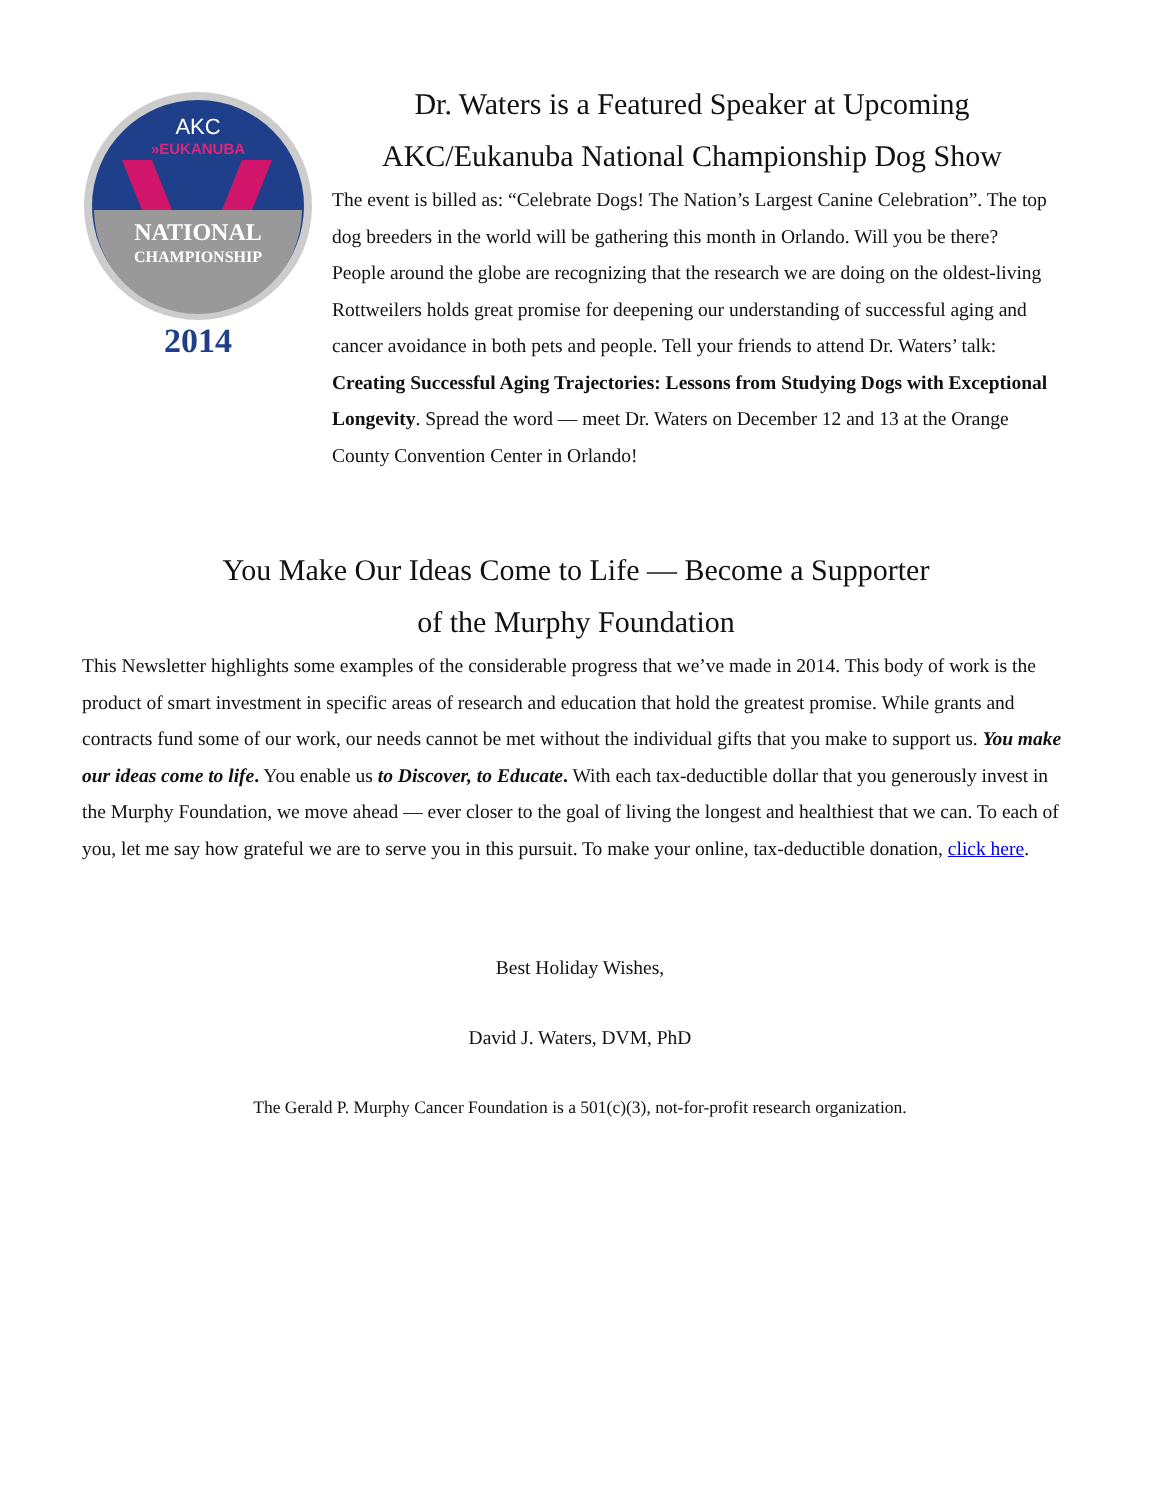AKC
»EUKANUBA
NATIONAL
CHAMPIONSHIP
2014
Dr. Waters is a Featured Speaker at Upcoming
AKC/Eukanuba National Championship Dog Show
The event is billed as: “Celebrate Dogs! The Nation’s Largest Canine Celebration”. The top dog breeders in the world will be gathering this month in Orlando. Will you be there? People around the globe are recognizing that the research we are doing on the oldest-living Rottweilers holds great promise for deepening our understanding of successful aging and cancer avoidance in both pets and people. Tell your friends to attend Dr. Waters’ talk: Creating Successful Aging Trajectories: Lessons from Studying Dogs with Exceptional Longevity. Spread the word — meet Dr. Waters on December 12 and 13 at the Orange County Convention Center in Orlando!
You Make Our Ideas Come to Life — Become a Supporter
of the Murphy Foundation
This Newsletter highlights some examples of the considerable progress that we’ve made in 2014. This body of work is the product of smart investment in specific areas of research and education that hold the greatest promise. While grants and contracts fund some of our work, our needs cannot be met without the individual gifts that you make to support us. You make our ideas come to life. You enable us to Discover, to Educate. With each tax-deductible dollar that you generously invest in the Murphy Foundation, we move ahead — ever closer to the goal of living the longest and healthiest that we can. To each of you, let me say how grateful we are to serve you in this pursuit. To make your online, tax-deductible donation, click here.
Best Holiday Wishes,
David J. Waters, DVM, PhD
The Gerald P. Murphy Cancer Foundation is a 501(c)(3), not-for-profit research organization.